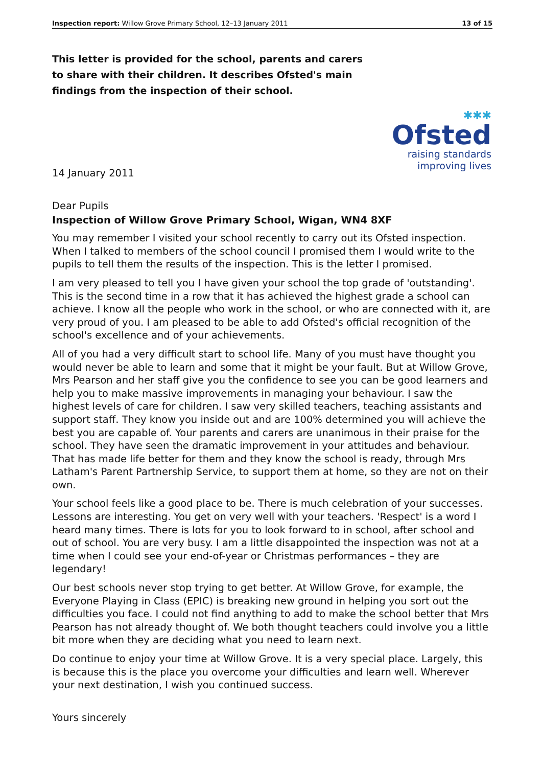Inspection report: Willow Grove Primary School, 12–13 January 2011 13 of 15
This letter is provided for the school, parents and carers to share with their children. It describes Ofsted's main findings from the inspection of their school.
✱✱✱
Ofsted
raising standards
improving lives
14 January 2011
Dear Pupils
Inspection of Willow Grove Primary School, Wigan, WN4 8XF
You may remember I visited your school recently to carry out its Ofsted inspection. When I talked to members of the school council I promised them I would write to the pupils to tell them the results of the inspection. This is the letter I promised.
I am very pleased to tell you I have given your school the top grade of 'outstanding'. This is the second time in a row that it has achieved the highest grade a school can achieve. I know all the people who work in the school, or who are connected with it, are very proud of you. I am pleased to be able to add Ofsted's official recognition of the school's excellence and of your achievements.
All of you had a very difficult start to school life. Many of you must have thought you would never be able to learn and some that it might be your fault. But at Willow Grove, Mrs Pearson and her staff give you the confidence to see you can be good learners and help you to make massive improvements in managing your behaviour. I saw the highest levels of care for children. I saw very skilled teachers, teaching assistants and support staff. They know you inside out and are 100% determined you will achieve the best you are capable of. Your parents and carers are unanimous in their praise for the school. They have seen the dramatic improvement in your attitudes and behaviour. That has made life better for them and they know the school is ready, through Mrs Latham's Parent Partnership Service, to support them at home, so they are not on their own.
Your school feels like a good place to be. There is much celebration of your successes. Lessons are interesting. You get on very well with your teachers. 'Respect' is a word I heard many times. There is lots for you to look forward to in school, after school and out of school. You are very busy. I am a little disappointed the inspection was not at a time when I could see your end-of-year or Christmas performances – they are legendary!
Our best schools never stop trying to get better. At Willow Grove, for example, the Everyone Playing in Class (EPIC) is breaking new ground in helping you sort out the difficulties you face. I could not find anything to add to make the school better that Mrs Pearson has not already thought of. We both thought teachers could involve you a little bit more when they are deciding what you need to learn next.
Do continue to enjoy your time at Willow Grove. It is a very special place. Largely, this is because this is the place you overcome your difficulties and learn well. Wherever your next destination, I wish you continued success.
Yours sincerely